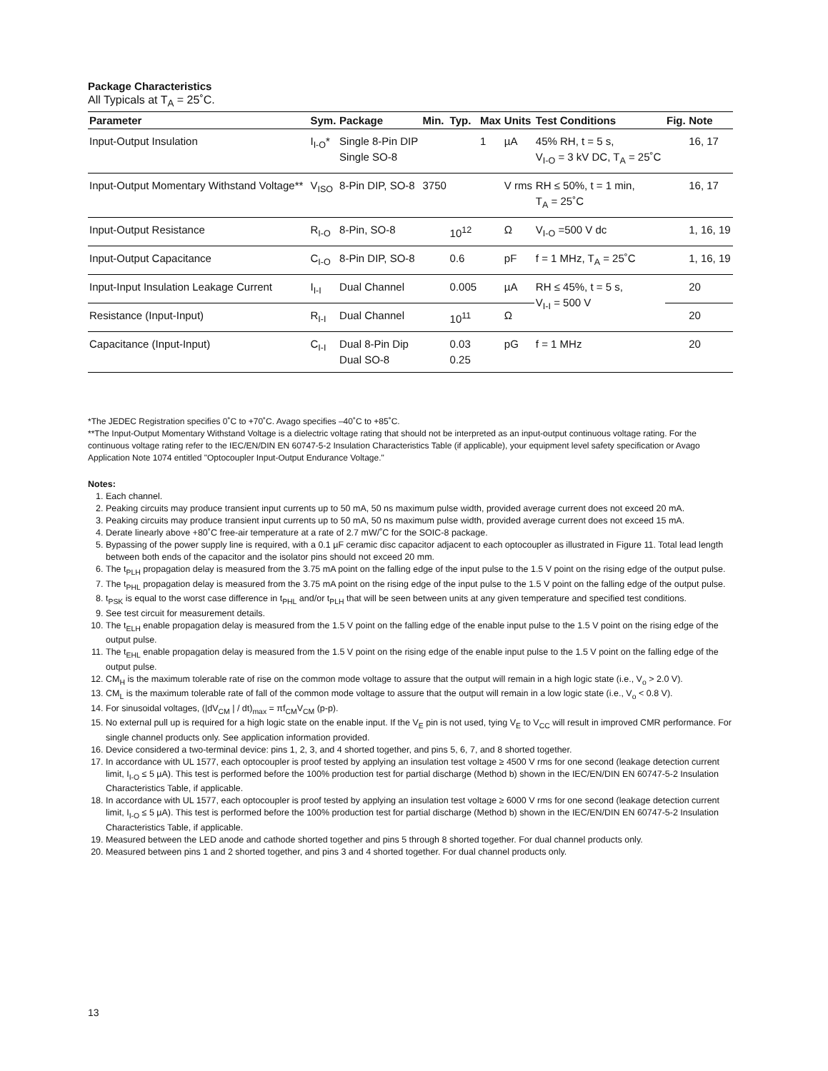Package Characteristics
All Typicals at T<sub>A</sub> = 25˚C.
| Parameter | Sym. | Package | Min. | Typ. | Max | Units | Test Conditions | Fig. | Note |
| --- | --- | --- | --- | --- | --- | --- | --- | --- | --- |
| Input-Output Insulation | I<sub>I-O</sub>* | Single 8-Pin DIP Single SO-8 | | | 1 | µA | 45% RH, t = 5 s, V<sub>I-O</sub> = 3 kV DC, T<sub>A</sub> = 25˚C | | 16, 17 |
| Input-Output Momentary Withstand Voltage** | V<sub>ISO</sub> | 8-Pin DIP, SO-8 | 3750 | | | V rms | RH ≤ 50%, t = 1 min, T<sub>A</sub> = 25˚C | | 16, 17 |
| Input-Output Resistance | R<sub>I-O</sub> | 8-Pin, SO-8 | | 10<sup>12</sup> | | Ω | V<sub>I-O</sub> =500 V dc | | 1, 16, 19 |
| Input-Output Capacitance | C<sub>I-O</sub> | 8-Pin DIP, SO-8 | | 0.6 | | pF | f = 1 MHz, T<sub>A</sub> = 25˚C | | 1, 16, 19 |
| Input-Input Insulation Leakage Current | I<sub>I-I</sub> | Dual Channel | | 0.005 | | µA | RH ≤ 45%, t = 5 s, V<sub>I-I</sub> = 500 V | | 20 |
| Resistance (Input-Input) | R<sub>I-I</sub> | Dual Channel | | 10<sup>11</sup> | | Ω | | | 20 |
| Capacitance (Input-Input) | C<sub>I-I</sub> | Dual 8-Pin Dip Dual SO-8 | | 0.03 0.25 | | pG | f = 1 MHz | | 20 |
*The JEDEC Registration specifies 0˚C to +70˚C. Avago specifies –40˚C to +85˚C.
**The Input-Output Momentary Withstand Voltage is a dielectric voltage rating that should not be interpreted as an input-output continuous voltage rating. For the continuous voltage rating refer to the IEC/EN/DIN EN 60747-5-2 Insulation Characteristics Table (if applicable), your equipment level safety specification or Avago Application Note 1074 entitled "Optocoupler Input-Output Endurance Voltage."
Notes:
1. Each channel.
2. Peaking circuits may produce transient input currents up to 50 mA, 50 ns maximum pulse width, provided average current does not exceed 20 mA.
3. Peaking circuits may produce transient input currents up to 50 mA, 50 ns maximum pulse width, provided average current does not exceed 15 mA.
4. Derate linearly above +80˚C free-air temperature at a rate of 2.7 mW/˚C for the SOIC-8 package.
5. Bypassing of the power supply line is required, with a 0.1 µF ceramic disc capacitor adjacent to each optocoupler as illustrated in Figure 11. Total lead length between both ends of the capacitor and the isolator pins should not exceed 20 mm.
6. The t<sub>PLH</sub> propagation delay is measured from the 3.75 mA point on the falling edge of the input pulse to the 1.5 V point on the rising edge of the output pulse.
7. The t<sub>PHL</sub> propagation delay is measured from the 3.75 mA point on the rising edge of the input pulse to the 1.5 V point on the falling edge of the output pulse.
8. t<sub>PSK</sub> is equal to the worst case difference in t<sub>PHL</sub> and/or t<sub>PLH</sub> that will be seen between units at any given temperature and specified test conditions.
9. See test circuit for measurement details.
10. The t<sub>ELH</sub> enable propagation delay is measured from the 1.5 V point on the falling edge of the enable input pulse to the 1.5 V point on the rising edge of the output pulse.
11. The t<sub>EHL</sub> enable propagation delay is measured from the 1.5 V point on the rising edge of the enable input pulse to the 1.5 V point on the falling edge of the output pulse.
12. CM<sub>H</sub> is the maximum tolerable rate of rise on the common mode voltage to assure that the output will remain in a high logic state (i.e., V<sub>o</sub> > 2.0 V).
13. CM<sub>L</sub> is the maximum tolerable rate of fall of the common mode voltage to assure that the output will remain in a low logic state (i.e., V<sub>o</sub> < 0.8 V).
14. For sinusoidal voltages, (|dV<sub>CM</sub> | / dt)<sub>max</sub> = πf<sub>CM</sub>V<sub>CM</sub> (p-p).
15. No external pull up is required for a high logic state on the enable input. If the V<sub>E</sub> pin is not used, tying V<sub>E</sub> to V<sub>CC</sub> will result in improved CMR performance. For single channel products only. See application information provided.
16. Device considered a two-terminal device: pins 1, 2, 3, and 4 shorted together, and pins 5, 6, 7, and 8 shorted together.
17. In accordance with UL 1577, each optocoupler is proof tested by applying an insulation test voltage ≥ 4500 V rms for one second (leakage detection current limit, I<sub>I-O</sub> ≤ 5 µA). This test is performed before the 100% production test for partial discharge (Method b) shown in the IEC/EN/DIN EN 60747-5-2 Insulation Characteristics Table, if applicable.
18. In accordance with UL 1577, each optocoupler is proof tested by applying an insulation test voltage ≥ 6000 V rms for one second (leakage detection current limit, I<sub>I-O</sub> ≤ 5 µA). This test is performed before the 100% production test for partial discharge (Method b) shown in the IEC/EN/DIN EN 60747-5-2 Insulation Characteristics Table, if applicable.
19. Measured between the LED anode and cathode shorted together and pins 5 through 8 shorted together. For dual channel products only.
20. Measured between pins 1 and 2 shorted together, and pins 3 and 4 shorted together. For dual channel products only.
13